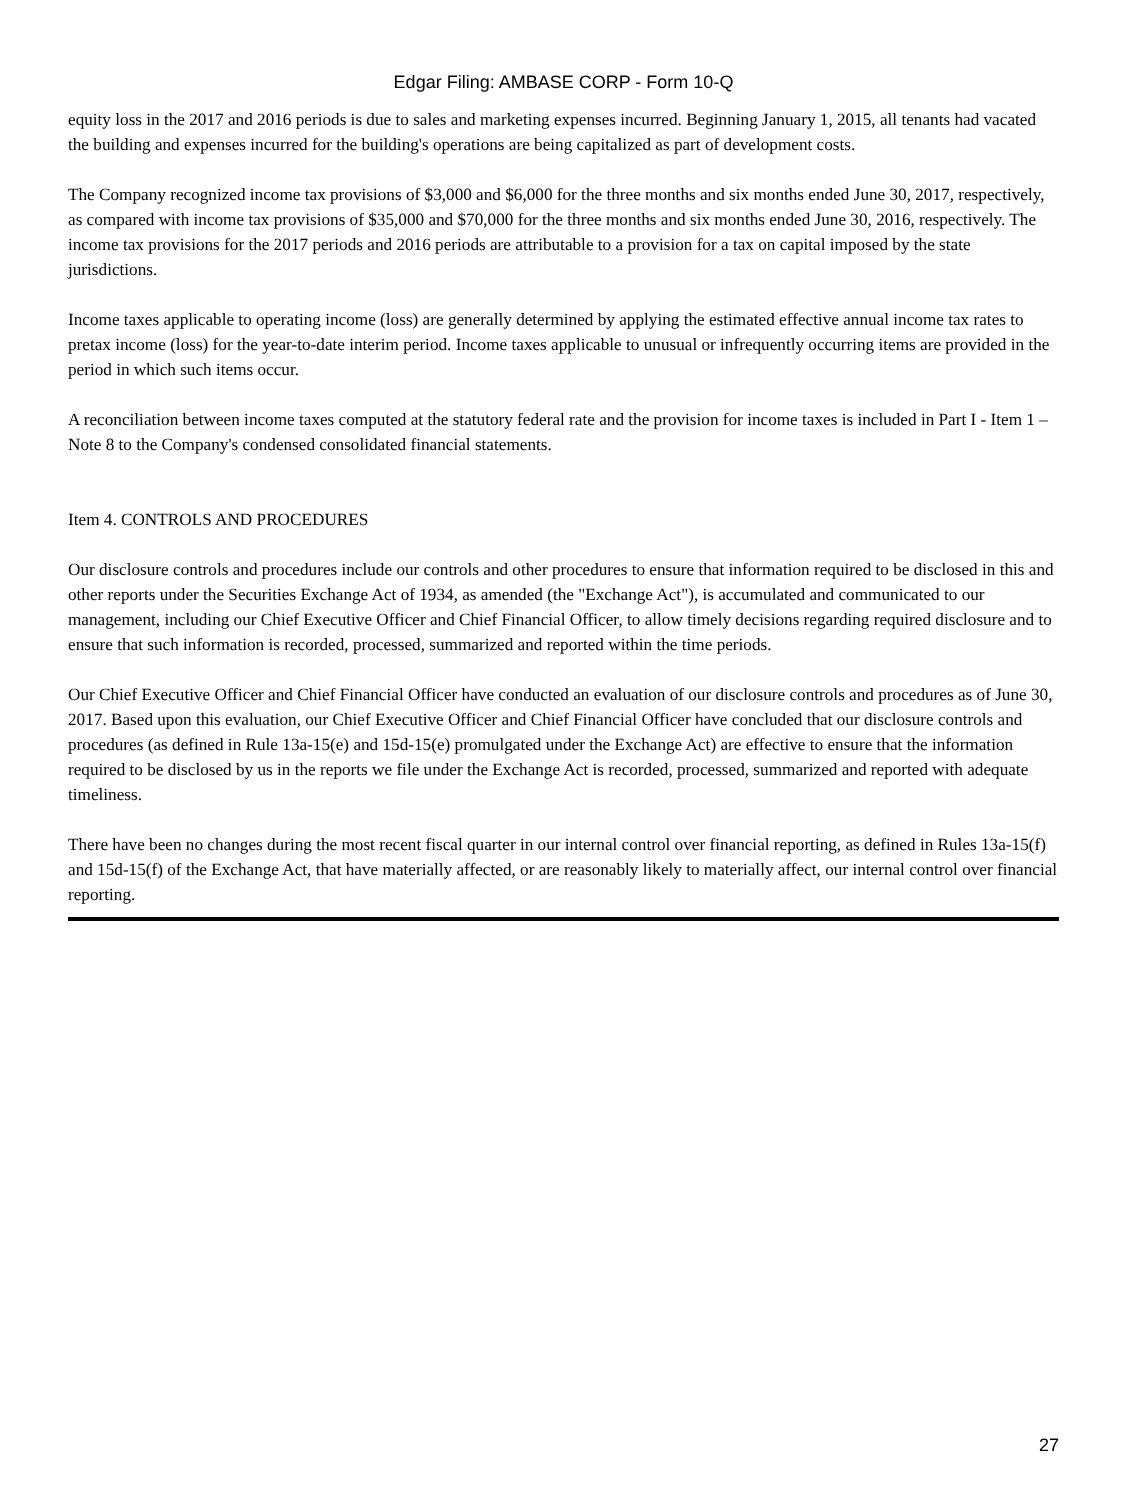Edgar Filing: AMBASE CORP - Form 10-Q
equity loss in the 2017 and 2016 periods is due to sales and marketing expenses incurred. Beginning January 1, 2015, all tenants had vacated the building and expenses incurred for the building's operations are being capitalized as part of development costs.
The Company recognized income tax provisions of $3,000 and $6,000 for the three months and six months ended June 30, 2017, respectively, as compared with income tax provisions of $35,000 and $70,000 for the three months and six months ended June 30, 2016, respectively. The income tax provisions for the 2017 periods and 2016 periods are attributable to a provision for a tax on capital imposed by the state jurisdictions.
Income taxes applicable to operating income (loss) are generally determined by applying the estimated effective annual income tax rates to pretax income (loss) for the year-to-date interim period. Income taxes applicable to unusual or infrequently occurring items are provided in the period in which such items occur.
A reconciliation between income taxes computed at the statutory federal rate and the provision for income taxes is included in Part I - Item 1 – Note 8 to the Company's condensed consolidated financial statements.
Item 4. CONTROLS AND PROCEDURES
Our disclosure controls and procedures include our controls and other procedures to ensure that information required to be disclosed in this and other reports under the Securities Exchange Act of 1934, as amended (the "Exchange Act"), is accumulated and communicated to our management, including our Chief Executive Officer and Chief Financial Officer, to allow timely decisions regarding required disclosure and to ensure that such information is recorded, processed, summarized and reported within the time periods.
Our Chief Executive Officer and Chief Financial Officer have conducted an evaluation of our disclosure controls and procedures as of June 30, 2017. Based upon this evaluation, our Chief Executive Officer and Chief Financial Officer have concluded that our disclosure controls and procedures (as defined in Rule 13a-15(e) and 15d-15(e) promulgated under the Exchange Act) are effective to ensure that the information required to be disclosed by us in the reports we file under the Exchange Act is recorded, processed, summarized and reported with adequate timeliness.
There have been no changes during the most recent fiscal quarter in our internal control over financial reporting, as defined in Rules 13a-15(f) and 15d-15(f) of the Exchange Act, that have materially affected, or are reasonably likely to materially affect, our internal control over financial reporting.
27